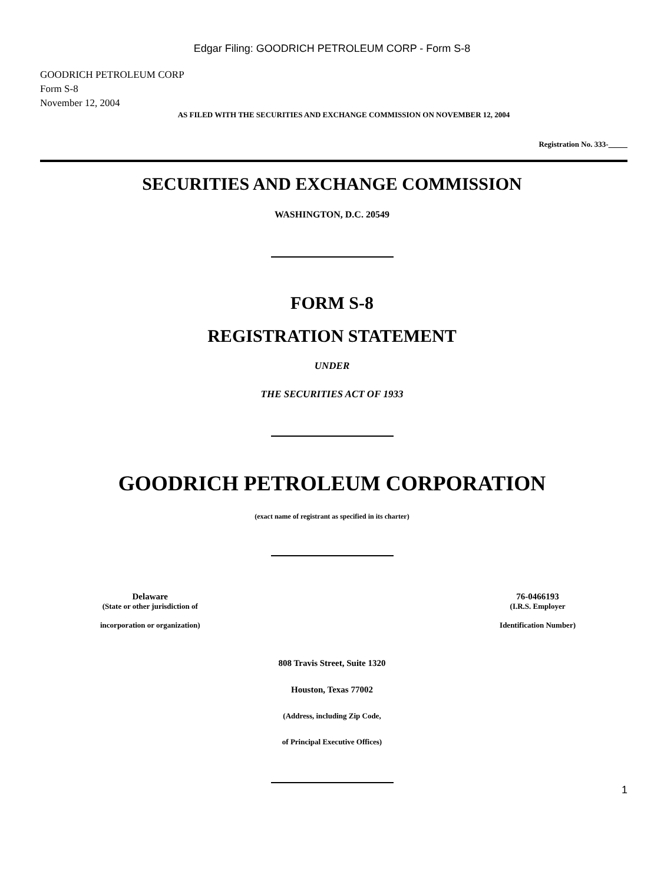Edgar Filing: GOODRICH PETROLEUM CORP - Form S-8
GOODRICH PETROLEUM CORP
Form S-8
November 12, 2004
AS FILED WITH THE SECURITIES AND EXCHANGE COMMISSION ON NOVEMBER 12, 2004
Registration No. 333-
SECURITIES AND EXCHANGE COMMISSION
WASHINGTON, D.C. 20549
FORM S-8
REGISTRATION STATEMENT
UNDER
THE SECURITIES ACT OF 1933
GOODRICH PETROLEUM CORPORATION
(exact name of registrant as specified in its charter)
Delaware
(State or other jurisdiction of
incorporation or organization)
76-0466193
(I.R.S. Employer
Identification Number)
808 Travis Street, Suite 1320
Houston, Texas 77002
(Address, including Zip Code,
of Principal Executive Offices)
1